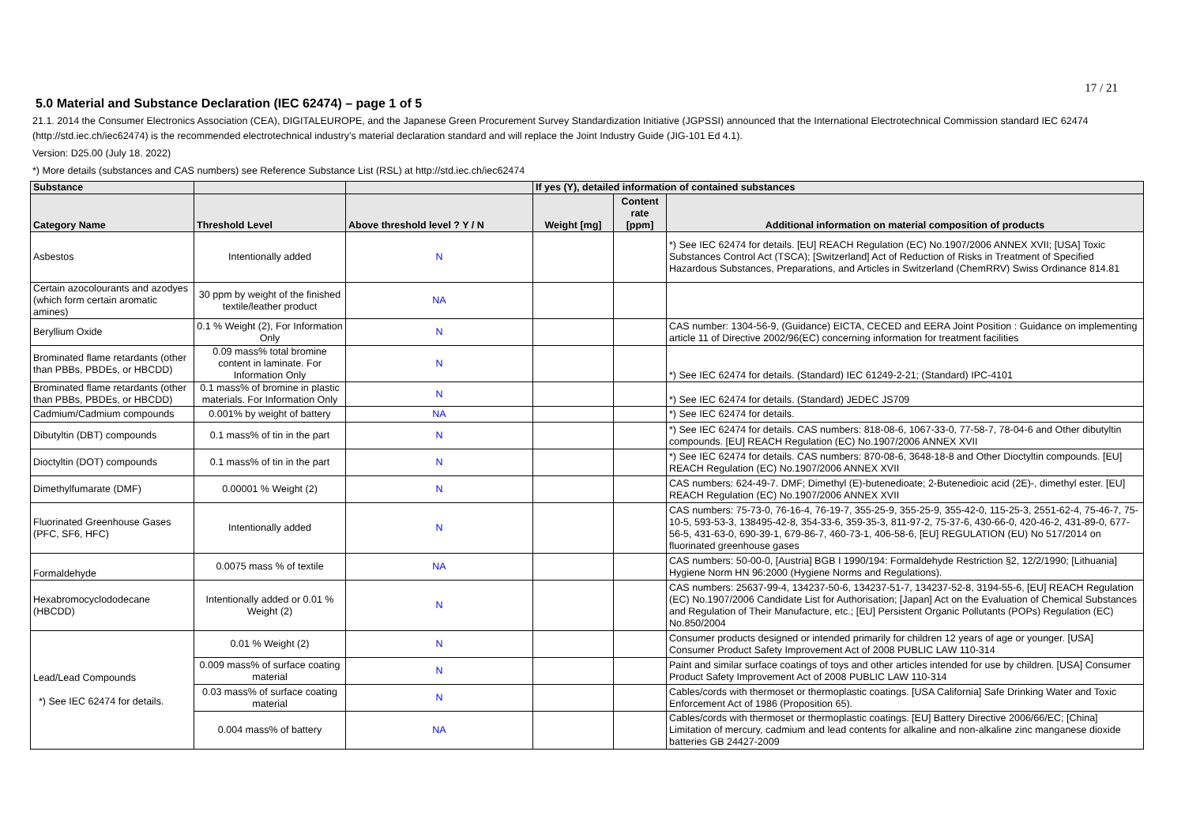17 / 21
5.0 Material and Substance Declaration (IEC 62474) – page 1 of 5
21.1. 2014 the Consumer Electronics Association (CEA), DIGITALEUROPE, and the Japanese Green Procurement Survey Standardization Initiative (JGPSSI) announced that the International Electrotechnical Commission standard IEC 62474 (http://std.iec.ch/iec62474) is the recommended electrotechnical industry’s material declaration standard and will replace the Joint Industry Guide (JIG-101 Ed 4.1).
Version: D25.00 (July 18. 2022)
*) More details (substances and CAS numbers) see Reference Substance List (RSL) at http://std.iec.ch/iec62474
| Substance | | | If yes (Y), detailed information of contained substances | | |
| --- | --- | --- | --- | --- | --- |
| Category Name | Threshold Level | Above threshold level ? Y / N | Weight [mg] | Content rate [ppm] | Additional information on material composition of products |
| Asbestos | Intentionally added | N | | | *) See IEC 62474 for details. [EU] REACH Regulation (EC) No.1907/2006 ANNEX XVII; [USA] Toxic Substances Control Act (TSCA); [Switzerland] Act of Reduction of Risks in Treatment of Specified Hazardous Substances, Preparations, and Articles in Switzerland (ChemRRV) Swiss Ordinance 814.81 |
| Certain azocolourants and azodyes (which form certain aromatic amines) | 30 ppm by weight of the finished textile/leather product | NA | | | |
| Beryllium Oxide | 0.1 % Weight (2), For Information Only | N | | | CAS number: 1304-56-9, (Guidance) EICTA, CECED and EERA Joint Position : Guidance on implementing article 11 of Directive 2002/96(EC) concerning information for treatment facilities |
| Brominated flame retardants (other than PBBs, PBDEs, or HBCDD) | 0.09 mass% total bromine content in laminate. For Information Only | N | | | *) See IEC 62474 for details. (Standard) IEC 61249-2-21; (Standard) IPC-4101 |
| Brominated flame retardants (other than PBBs, PBDEs, or HBCDD) | 0.1 mass% of bromine in plastic materials. For Information Only | N | | | *) See IEC 62474 for details. (Standard) JEDEC JS709 |
| Cadmium/Cadmium compounds | 0.001% by weight of battery | NA | | | *) See IEC 62474 for details. |
| Dibutyltin (DBT) compounds | 0.1 mass% of tin in the part | N | | | *) See IEC 62474 for details. CAS numbers: 818-08-6, 1067-33-0, 77-58-7, 78-04-6 and Other dibutyltin compounds. [EU] REACH Regulation (EC) No.1907/2006 ANNEX XVII |
| Dioctyltin (DOT) compounds | 0.1 mass% of tin in the part | N | | | *) See IEC 62474 for details. CAS numbers: 870-08-6, 3648-18-8 and Other Dioctyltin compounds. [EU] REACH Regulation (EC) No.1907/2006 ANNEX XVII |
| Dimethylfumarate (DMF) | 0.00001 % Weight (2) | N | | | CAS numbers: 624-49-7. DMF; Dimethyl (E)-butenedioate; 2-Butenedioic acid (2E)-, dimethyl ester. [EU] REACH Regulation (EC) No.1907/2006 ANNEX XVII |
| Fluorinated Greenhouse Gases (PFC, SF6, HFC) | Intentionally added | N | | | CAS numbers: 75-73-0, 76-16-4, 76-19-7, 355-25-9, 355-25-9, 355-42-0, 115-25-3, 2551-62-4, 75-46-7, 75-10-5, 593-53-3, 138495-42-8, 354-33-6, 359-35-3, 811-97-2, 75-37-6, 430-66-0, 420-46-2, 431-89-0, 677-56-5, 431-63-0, 690-39-1, 679-86-7, 460-73-1, 406-58-6, [EU] REGULATION (EU) No 517/2014 on fluorinated greenhouse gases |
| Formaldehyde | 0.0075 mass % of textile | NA | | | CAS numbers: 50-00-0, [Austria] BGB I 1990/194: Formaldehyde Restriction §2, 12/2/1990; [Lithuania] Hygiene Norm HN 96:2000 (Hygiene Norms and Regulations). |
| Hexabromocyclododecane (HBCDD) | Intentionally added or 0.01 % Weight (2) | N | | | CAS numbers: 25637-99-4, 134237-50-6, 134237-51-7, 134237-52-8, 3194-55-6, [EU] REACH Regulation (EC) No.1907/2006 Candidate List for Authorisation; [Japan] Act on the Evaluation of Chemical Substances and Regulation of Their Manufacture, etc.; [EU] Persistent Organic Pollutants (POPs) Regulation (EC) No.850/2004 |
| Lead/Lead Compounds *) See IEC 62474 for details. | 0.01 % Weight (2) | N | | | Consumer products designed or intended primarily for children 12 years of age or younger. [USA] Consumer Product Safety Improvement Act of 2008 PUBLIC LAW 110-314 |
| | 0.009 mass% of surface coating material | N | | | Paint and similar surface coatings of toys and other articles intended for use by children. [USA] Consumer Product Safety Improvement Act of 2008 PUBLIC LAW 110-314 |
| | 0.03 mass% of surface coating material | N | | | Cables/cords with thermoset or thermoplastic coatings. [USA California] Safe Drinking Water and Toxic Enforcement Act of 1986 (Proposition 65). |
| | 0.004 mass% of battery | NA | | | Cables/cords with thermoset or thermoplastic coatings. [EU] Battery Directive 2006/66/EC; [China] Limitation of mercury, cadmium and lead contents for alkaline and non-alkaline zinc manganese dioxide batteries GB 24427-2009 |